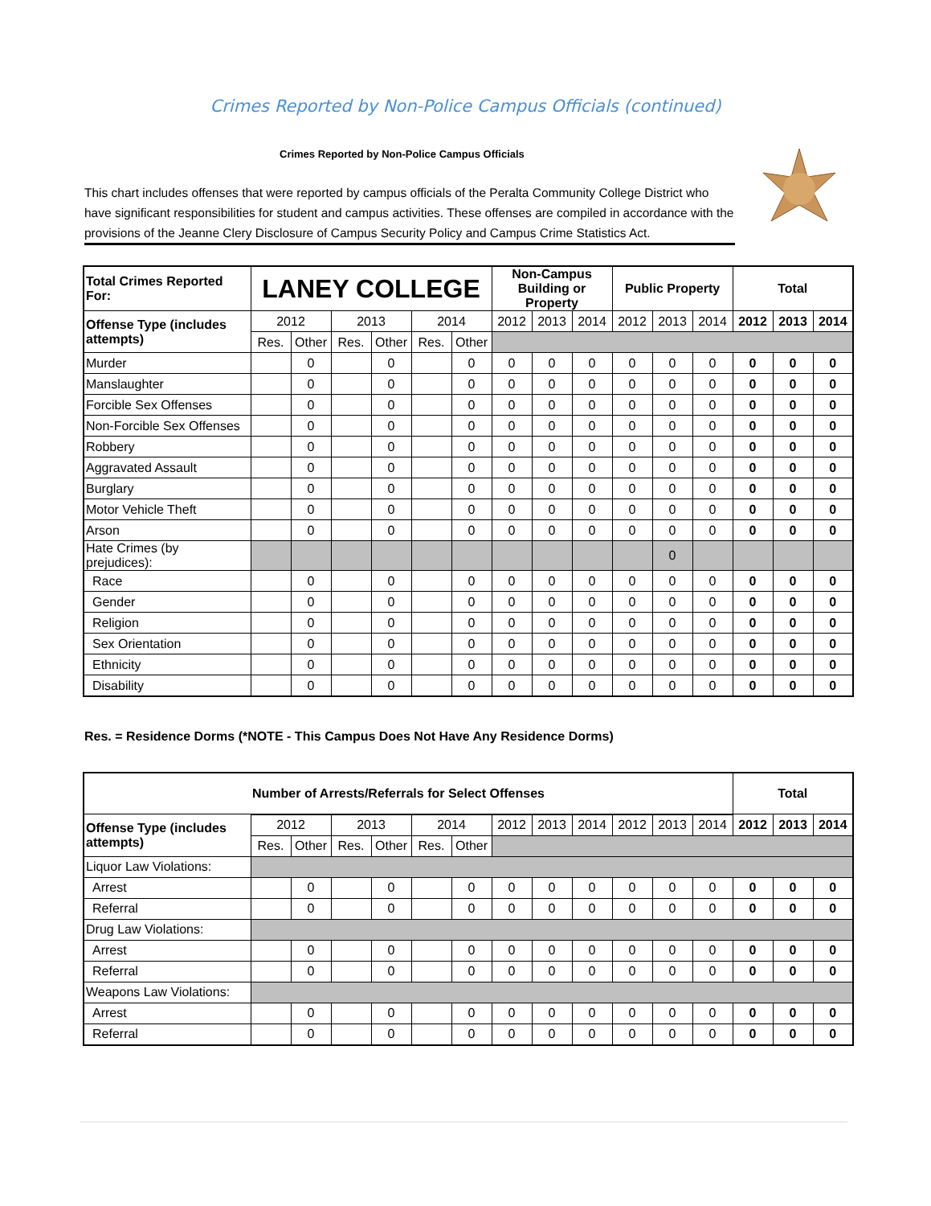Crimes Reported by Non-Police Campus Officials (continued)
Crimes Reported by Non-Police Campus Officials
This chart includes offenses that were reported by campus officials of the Peralta Community College District who have significant responsibilities for student and campus activities. These offenses are compiled in accordance with the provisions of the Jeanne Clery Disclosure of Campus Security Policy and Campus Crime Statistics Act.
| Total Crimes Reported For: | LANEY COLLEGE | | | | | | Non-Campus Building or Property | | | Public Property | | | Total | | |
| Offense Type (includes attempts) | 2012 | | 2013 | | 2014 | | 2012 | 2013 | 2014 | 2012 | 2013 | 2014 | 2012 | 2013 | 2014 |
| | Res. | Other | Res. | Other | Res. | Other | | | | | | | | | |
| Murder | | 0 | | 0 | | 0 | 0 | 0 | 0 | 0 | 0 | 0 | 0 | 0 | 0 |
| Manslaughter | | 0 | | 0 | | 0 | 0 | 0 | 0 | 0 | 0 | 0 | 0 | 0 | 0 |
| Forcible Sex Offenses | | 0 | | 0 | | 0 | 0 | 0 | 0 | 0 | 0 | 0 | 0 | 0 | 0 |
| Non-Forcible Sex Offenses | | 0 | | 0 | | 0 | 0 | 0 | 0 | 0 | 0 | 0 | 0 | 0 | 0 |
| Robbery | | 0 | | 0 | | 0 | 0 | 0 | 0 | 0 | 0 | 0 | 0 | 0 | 0 |
| Aggravated Assault | | 0 | | 0 | | 0 | 0 | 0 | 0 | 0 | 0 | 0 | 0 | 0 | 0 |
| Burglary | | 0 | | 0 | | 0 | 0 | 0 | 0 | 0 | 0 | 0 | 0 | 0 | 0 |
| Motor Vehicle Theft | | 0 | | 0 | | 0 | 0 | 0 | 0 | 0 | 0 | 0 | 0 | 0 | 0 |
| Arson | | 0 | | 0 | | 0 | 0 | 0 | 0 | 0 | 0 | 0 | 0 | 0 | 0 |
| Hate Crimes (by prejudices): | | | | | | | | | | | 0 | | | | |
| Race | | 0 | | 0 | | 0 | 0 | 0 | 0 | 0 | 0 | 0 | 0 | 0 | 0 |
| Gender | | 0 | | 0 | | 0 | 0 | 0 | 0 | 0 | 0 | 0 | 0 | 0 | 0 |
| Religion | | 0 | | 0 | | 0 | 0 | 0 | 0 | 0 | 0 | 0 | 0 | 0 | 0 |
| Sex Orientation | | 0 | | 0 | | 0 | 0 | 0 | 0 | 0 | 0 | 0 | 0 | 0 | 0 |
| Ethnicity | | 0 | | 0 | | 0 | 0 | 0 | 0 | 0 | 0 | 0 | 0 | 0 | 0 |
| Disability | | 0 | | 0 | | 0 | 0 | 0 | 0 | 0 | 0 | 0 | 0 | 0 | 0 |
Res. = Residence Dorms (*NOTE - This Campus Does Not Have Any Residence Dorms)
| | Number of Arrests/Referrals for Select Offenses | | | | | | | | | | | | Total | | |
| Offense Type (includes attempts) | 2012 | | 2013 | | 2014 | | 2012 | 2013 | 2014 | 2012 | 2013 | 2014 | 2012 | 2013 | 2014 |
| | Res. | Other | Res. | Other | Res. | Other | | | | | | | | | |
| Liquor Law Violations: | | | | | | | | | | | | | | | |
| Arrest | | 0 | | 0 | | 0 | 0 | 0 | 0 | 0 | 0 | 0 | 0 | 0 | 0 |
| Referral | | 0 | | 0 | | 0 | 0 | 0 | 0 | 0 | 0 | 0 | 0 | 0 | 0 |
| Drug Law Violations: | | | | | | | | | | | | | | | |
| Arrest | | 0 | | 0 | | 0 | 0 | 0 | 0 | 0 | 0 | 0 | 0 | 0 | 0 |
| Referral | | 0 | | 0 | | 0 | 0 | 0 | 0 | 0 | 0 | 0 | 0 | 0 | 0 |
| Weapons Law Violations: | | | | | | | | | | | | | | | |
| Arrest | | 0 | | 0 | | 0 | 0 | 0 | 0 | 0 | 0 | 0 | 0 | 0 | 0 |
| Referral | | 0 | | 0 | | 0 | 0 | 0 | 0 | 0 | 0 | 0 | 0 | 0 | 0 |